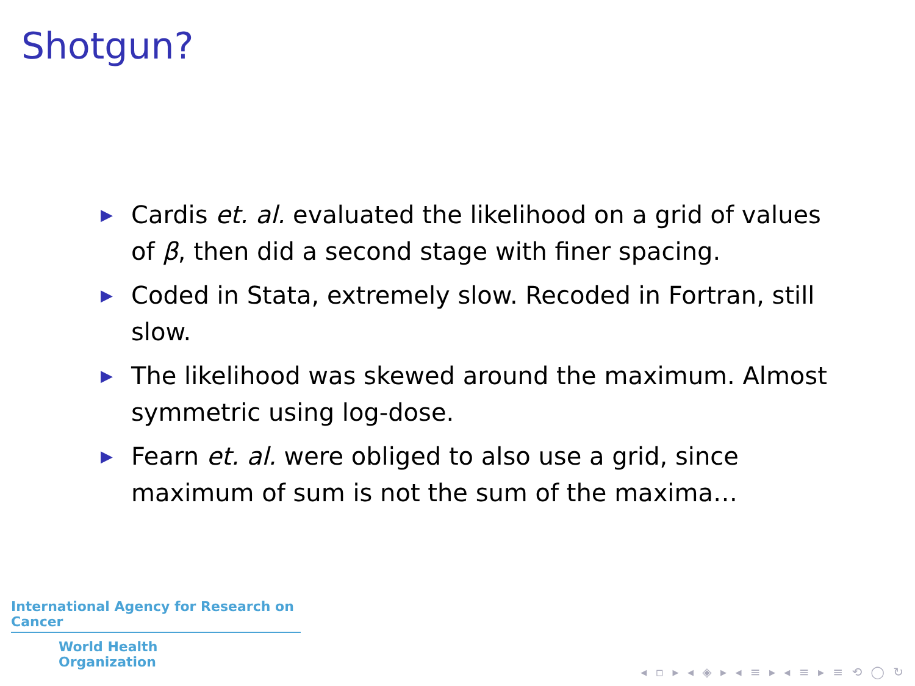Shotgun?
▶ Cardis et. al. evaluated the likelihood on a grid of values of β, then did a second stage with finer spacing.
▶ Coded in Stata, extremely slow. Recoded in Fortran, still slow.
▶ The likelihood was skewed around the maximum. Almost symmetric using log-dose.
▶ Fearn et. al. were obliged to also use a grid, since maximum of sum is not the sum of the maxima…
International Agency for Research on Cancer
World Health
Organization
◂ ▫ ▸ ◂ ◈ ▸ ◂ ≡ ▸ ◂ ≡ ▸ ≡ ⟲ ◯ ↻